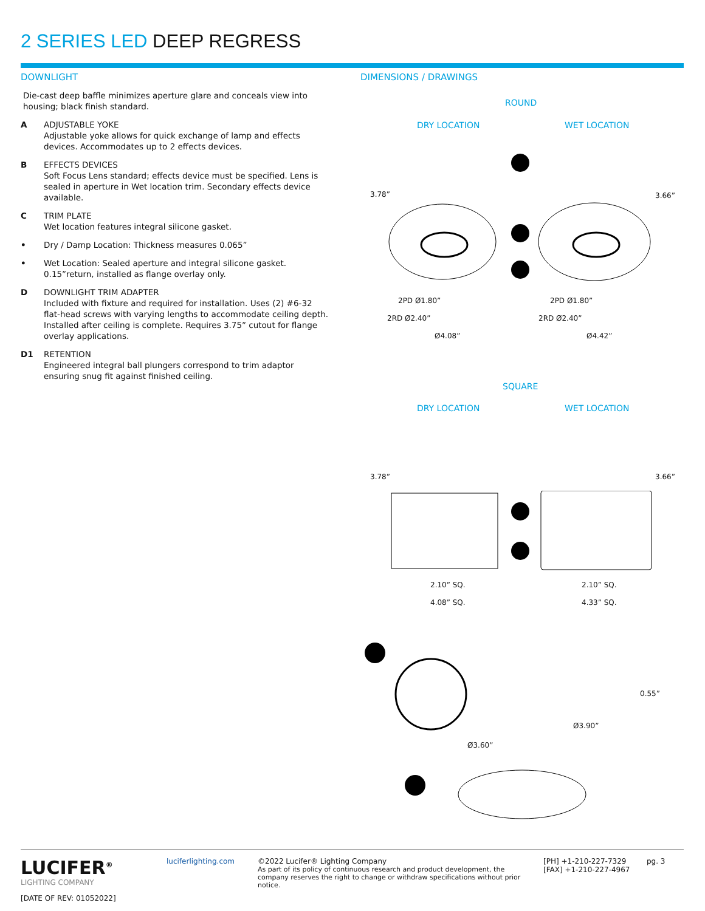2 SERIES LED DEEP REGRESS
DOWNLIGHT
Die-cast deep baffle minimizes aperture glare and conceals view into housing; black finish standard.
A ADJUSTABLE YOKE
Adjustable yoke allows for quick exchange of lamp and effects devices. Accommodates up to 2 effects devices.
B EFFECTS DEVICES
Soft Focus Lens standard; effects device must be specified. Lens is sealed in aperture in Wet location trim. Secondary effects device available.
C TRIM PLATE
Wet location features integral silicone gasket.
• Dry / Damp Location: Thickness measures 0.065”
• Wet Location: Sealed aperture and integral silicone gasket. 0.15”return, installed as flange overlay only.
D DOWNLIGHT TRIM ADAPTER
Included with fixture and required for installation. Uses (2) #6-32 flat-head screws with varying lengths to accommodate ceiling depth. Installed after ceiling is complete. Requires 3.75” cutout for flange overlay applications.
D1 RETENTION
Engineered integral ball plungers correspond to trim adaptor ensuring snug fit against finished ceiling.
DIMENSIONS / DRAWINGS
ROUND
DRY LOCATION WET LOCATION
3.78” 3.66”
2PD Ø1.80” 2PD Ø1.80”
2RD Ø2.40” 2RD Ø2.40”
Ø4.08” Ø4.42”
SQUARE
DRY LOCATION WET LOCATION
3.78” 3.66”
2.10” SQ. 2.10” SQ.
4.08” SQ. 4.33” SQ.
Ø3.60”
0.55”
Ø3.90”
LUCIFER<sup>®</sup>
LIGHTING COMPANY
[DATE OF REV: 01052022]
luciferlighting.com
©2022 Lucifer® Lighting Company
As part of its policy of continuous research and product development, the company reserves the right to change or withdraw specifications without prior notice.
[PH] +1-210-227-7329
[FAX] +1-210-227-4967
pg. 3